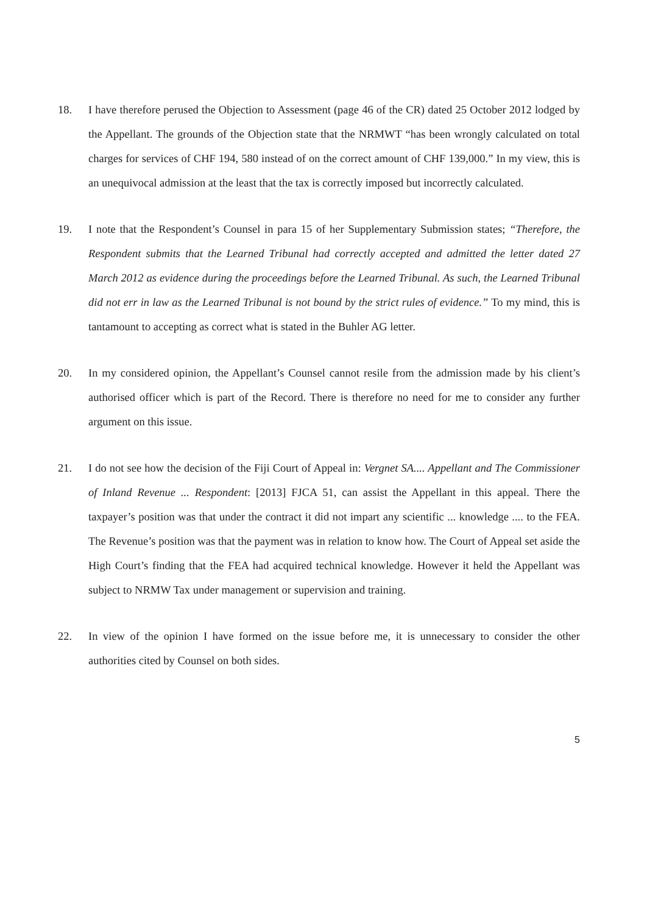18. I have therefore perused the Objection to Assessment (page 46 of the CR) dated 25 October 2012 lodged by the Appellant. The grounds of the Objection state that the NRMWT “has been wrongly calculated on total charges for services of CHF 194, 580 instead of on the correct amount of CHF 139,000.” In my view, this is an unequivocal admission at the least that the tax is correctly imposed but incorrectly calculated.
19. I note that the Respondent’s Counsel in para 15 of her Supplementary Submission states; “Therefore, the Respondent submits that the Learned Tribunal had correctly accepted and admitted the letter dated 27 March 2012 as evidence during the proceedings before the Learned Tribunal. As such, the Learned Tribunal did not err in law as the Learned Tribunal is not bound by the strict rules of evidence.” To my mind, this is tantamount to accepting as correct what is stated in the Buhler AG letter.
20. In my considered opinion, the Appellant’s Counsel cannot resile from the admission made by his client’s authorised officer which is part of the Record. There is therefore no need for me to consider any further argument on this issue.
21. I do not see how the decision of the Fiji Court of Appeal in: Vergnet SA.... Appellant and The Commissioner of Inland Revenue ... Respondent: [2013] FJCA 51, can assist the Appellant in this appeal. There the taxpayer’s position was that under the contract it did not impart any scientific ... knowledge .... to the FEA. The Revenue’s position was that the payment was in relation to know how. The Court of Appeal set aside the High Court’s finding that the FEA had acquired technical knowledge. However it held the Appellant was subject to NRMW Tax under management or supervision and training.
22. In view of the opinion I have formed on the issue before me, it is unnecessary to consider the other authorities cited by Counsel on both sides.
5